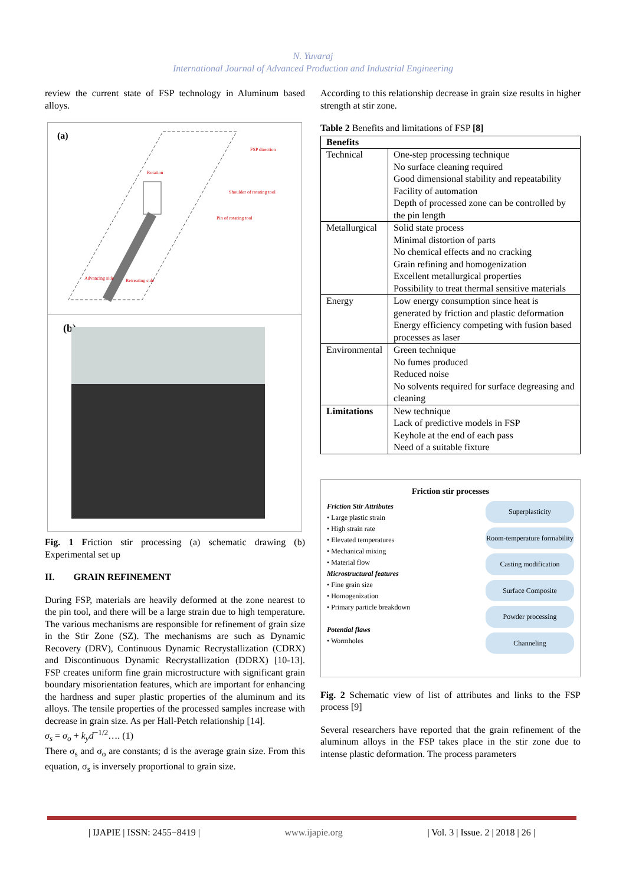N. Yuvaraj
International Journal of Advanced Production and Industrial Engineering
review the current state of FSP technology in Aluminum based alloys.
(a)
FSP direction
Rotation
Shoulder of rotating tool
Pin of rotating tool
Advancing side Retreating side
(b)
Fig. 1 Friction stir processing (a) schematic drawing (b) Experimental set up
II. GRAIN REFINEMENT
During FSP, materials are heavily deformed at the zone nearest to the pin tool, and there will be a large strain due to high temperature. The various mechanisms are responsible for refinement of grain size in the Stir Zone (SZ). The mechanisms are such as Dynamic Recovery (DRV), Continuous Dynamic Recrystallization (CDRX) and Discontinuous Dynamic Recrystallization (DDRX) [10-13]. FSP creates uniform fine grain microstructure with significant grain boundary misorientation features, which are important for enhancing the hardness and super plastic properties of the aluminum and its alloys. The tensile properties of the processed samples increase with decrease in grain size. As per Hall-Petch relationship [14].
σ<sub>s</sub> = σ<sub>o</sub> + k<sub>y</sub>d<sup>−1/2</sup>…. (1)
There σ<sub>s</sub> and σ<sub>o</sub> are constants; d is the average grain size. From this equation, σ<sub>s</sub> is inversely proportional to grain size.
According to this relationship decrease in grain size results in higher strength at stir zone.
Table 2 Benefits and limitations of FSP [8]
| Benefits | |
| Technical | One-step processing technique No surface cleaning required Good dimensional stability and repeatability Facility of automation Depth of processed zone can be controlled by the pin length |
| Metallurgical | Solid state process Minimal distortion of parts No chemical effects and no cracking Grain refining and homogenization Excellent metallurgical properties Possibility to treat thermal sensitive materials |
| Energy | Low energy consumption since heat is generated by friction and plastic deformation Energy efficiency competing with fusion based processes as laser |
| Environmental | Green technique No fumes produced Reduced noise No solvents required for surface degreasing and cleaning |
| Limitations | New technique Lack of predictive models in FSP Keyhole at the end of each pass Need of a suitable fixture |
Friction stir processes
Friction Stir Attributes
• Large plastic strain
• High strain rate
• Elevated temperatures
• Mechanical mixing
• Material flow
Microstructural features
• Fine grain size
• Homogenization
• Primary particle breakdown
Potential flaws
• Wormholes
Superplasticity
Room-temperature formability
Casting modification
Surface Composite
Powder processing
Channeling
Fig. 2 Schematic view of list of attributes and links to the FSP process [9]
Several researchers have reported that the grain refinement of the aluminum alloys in the FSP takes place in the stir zone due to intense plastic deformation. The process parameters
| IJAPIE | ISSN: 2455−8419 | www.ijapie.org | Vol. 3 | Issue. 2 | 2018 | 26 |